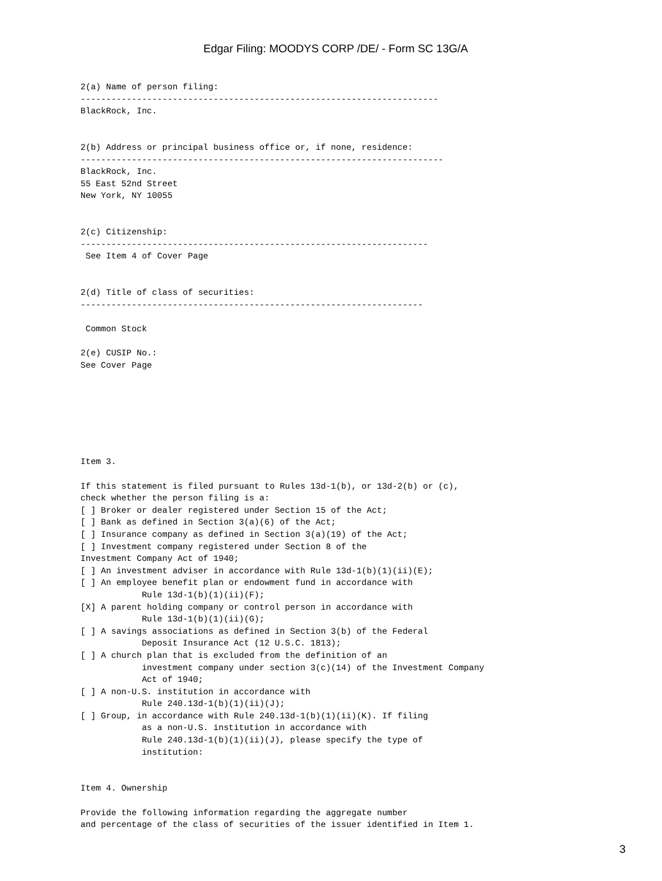Edgar Filing: MOODYS CORP /DE/ - Form SC 13G/A
2(a) Name of person filing:
----------------------------------------------------------------------
BlackRock, Inc.


2(b) Address or principal business office or, if none, residence:
-----------------------------------------------------------------------
BlackRock, Inc.
55 East 52nd Street
New York, NY 10055


2(c) Citizenship:
--------------------------------------------------------------------
 See Item 4 of Cover Page


2(d) Title of class of securities:
-------------------------------------------------------------------

 Common Stock

2(e) CUSIP No.:
See Cover Page







Item 3.

If this statement is filed pursuant to Rules 13d-1(b), or 13d-2(b) or (c),
check whether the person filing is a:
[ ] Broker or dealer registered under Section 15 of the Act;
[ ] Bank as defined in Section 3(a)(6) of the Act;
[ ] Insurance company as defined in Section 3(a)(19) of the Act;
[ ] Investment company registered under Section 8 of the
Investment Company Act of 1940;
[ ] An investment adviser in accordance with Rule 13d-1(b)(1)(ii)(E);
[ ] An employee benefit plan or endowment fund in accordance with
            Rule 13d-1(b)(1)(ii)(F);
[X] A parent holding company or control person in accordance with
            Rule 13d-1(b)(1)(ii)(G);
[ ] A savings associations as defined in Section 3(b) of the Federal
            Deposit Insurance Act (12 U.S.C. 1813);
[ ] A church plan that is excluded from the definition of an
            investment company under section 3(c)(14) of the Investment Company
            Act of 1940;
[ ] A non-U.S. institution in accordance with
            Rule 240.13d-1(b)(1)(ii)(J);
[ ] Group, in accordance with Rule 240.13d-1(b)(1)(ii)(K). If filing
            as a non-U.S. institution in accordance with
            Rule 240.13d-1(b)(1)(ii)(J), please specify the type of
            institution:


Item 4. Ownership

Provide the following information regarding the aggregate number
and percentage of the class of securities of the issuer identified in Item 1.
3